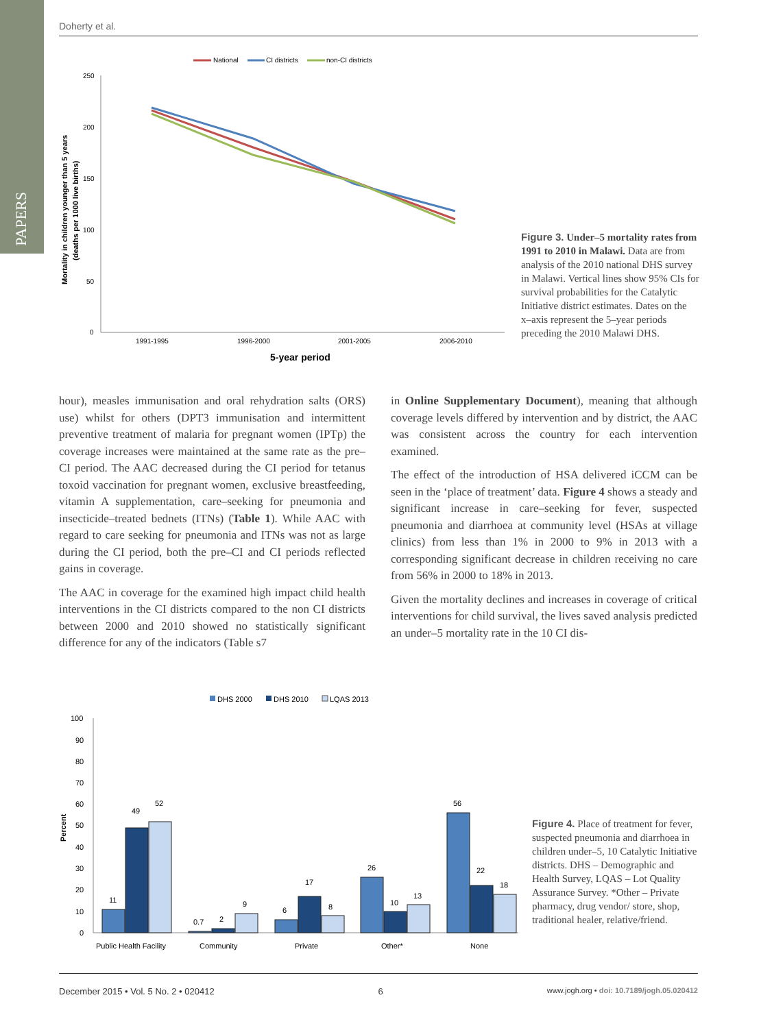PAPERS
Doherty et al.
National
CI districts
non-CI districts
250
200
150
100
50
0
1991-1995
1996-2000
2001-2005
2006-2010
5-year period
Mortality in children younger than 5 years
(deaths per 1000 live births)
Figure 3. Under–5 mortality rates from 1991 to 2010 in Malawi. Data are from analysis of the 2010 national DHS survey in Malawi. Vertical lines show 95% CIs for survival probabilities for the Catalytic Initiative district estimates. Dates on the x–axis represent the 5–year periods preceding the 2010 Malawi DHS.
hour), measles immunisation and oral rehydration salts (ORS) use) whilst for others (DPT3 immunisation and intermittent preventive treatment of malaria for pregnant women (IPTp) the coverage increases were maintained at the same rate as the pre–CI period. The AAC decreased during the CI period for tetanus toxoid vaccination for pregnant women, exclusive breastfeeding, vitamin A supplementation, care–seeking for pneumonia and insecticide–treated bednets (ITNs) (Table 1). While AAC with regard to care seeking for pneumonia and ITNs was not as large during the CI period, both the pre–CI and CI periods reflected gains in coverage.
The AAC in coverage for the examined high impact child health interventions in the CI districts compared to the non CI districts between 2000 and 2010 showed no statistically significant difference for any of the indicators (Table s7
in Online Supplementary Document), meaning that although coverage levels differed by intervention and by district, the AAC was consistent across the country for each intervention examined.
The effect of the introduction of HSA delivered iCCM can be seen in the ‘place of treatment’ data. Figure 4 shows a steady and significant increase in care–seeking for fever, suspected pneumonia and diarrhoea at community level (HSAs at village clinics) from less than 1% in 2000 to 9% in 2013 with a corresponding significant decrease in children receiving no care from 56% in 2000 to 18% in 2013.
Given the mortality declines and increases in coverage of critical interventions for child survival, the lives saved analysis predicted an under–5 mortality rate in the 10 CI dis-
DHS 2000
DHS 2010
LQAS 2013
100
90
80
70
60
50
40
30
20
10
0
11
49
52
0.7
2
9
6
17
8
26
10
13
56
22
18
Public Health Facility
Community
Private
Other*
None
Percent
Figure 4. Place of treatment for fever, suspected pneumonia and diarrhoea in children under–5, 10 Catalytic Initiative districts. DHS – Demographic and Health Survey, LQAS – Lot Quality Assurance Survey. *Other – Private pharmacy, drug vendor/ store, shop, traditional healer, relative/friend.
December 2015 • Vol. 5 No. 2 • 020412 6 www.jogh.org • doi: 10.7189/jogh.05.020412